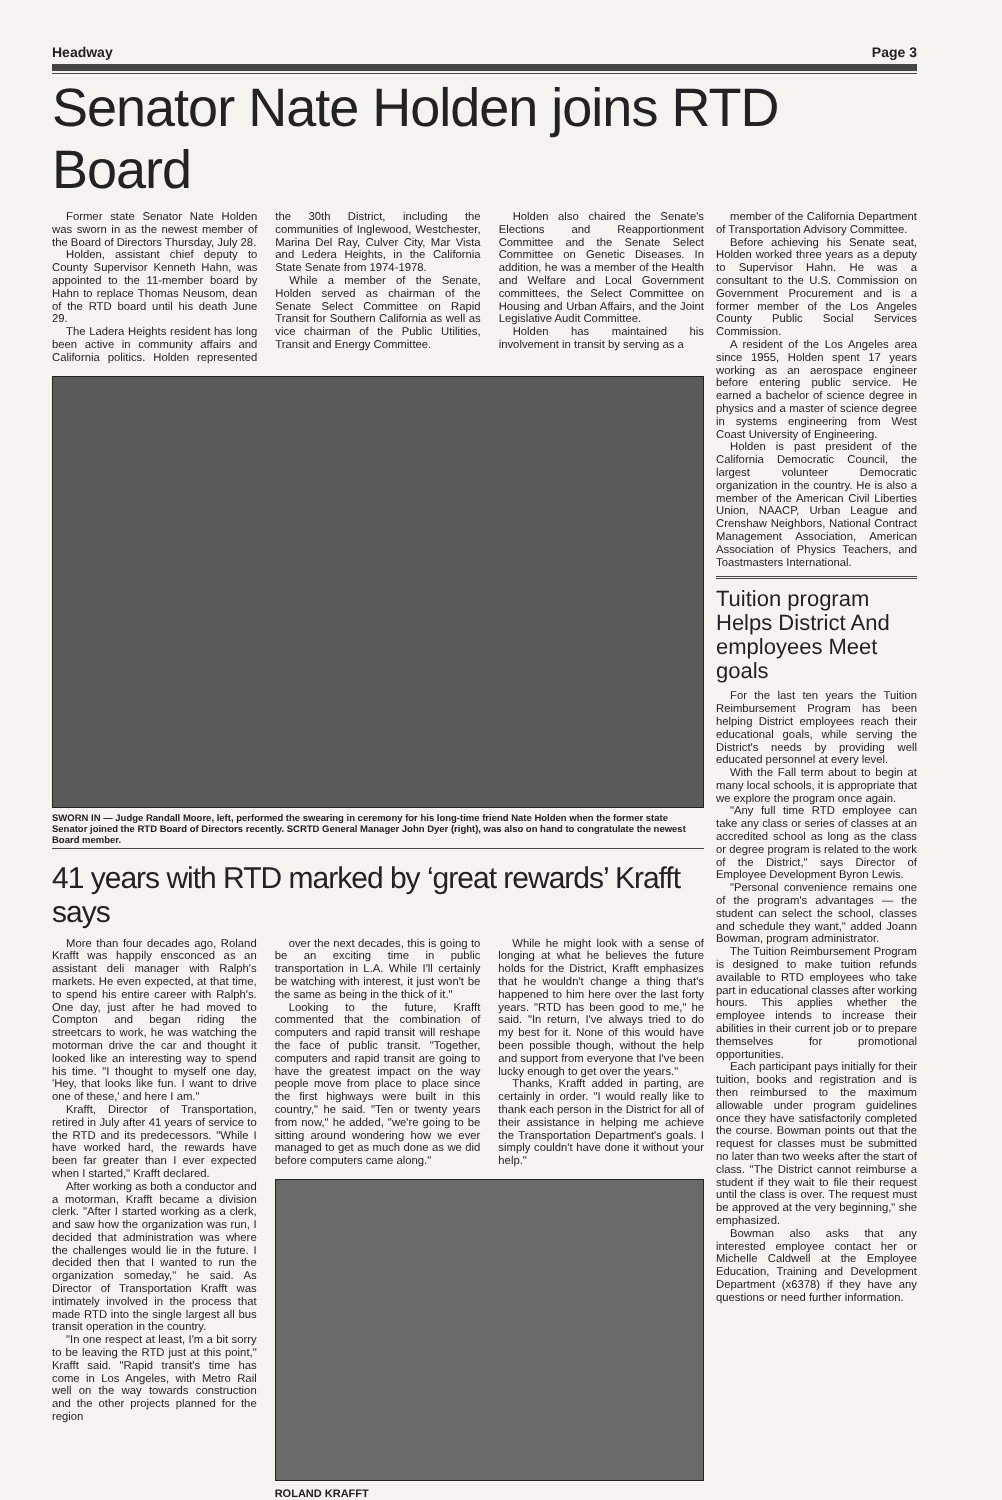Headway Page 3
Senator Nate Holden joins RTD Board
Former state Senator Nate Holden was sworn in as the newest member of the Board of Directors Thursday, July 28.
Holden, assistant chief deputy to County Supervisor Kenneth Hahn, was appointed to the 11-member board by Hahn to replace Thomas Neusom, dean of the RTD board until his death June 29.
The Ladera Heights resident has long been active in community affairs and California politics. Holden represented the 30th District, including the communities of Inglewood, Westchester, Marina Del Ray, Culver City, Mar Vista and Ledera Heights, in the California State Senate from 1974-1978.
While a member of the Senate, Holden served as chairman of the Senate Select Committee on Rapid Transit for Southern California as well as vice chairman of the Public Utilities, Transit and Energy Committee.
Holden also chaired the Senate's Elections and Reapportionment Committee and the Senate Select Committee on Genetic Diseases. In addition, he was a member of the Health and Welfare and Local Government committees, the Select Committee on Housing and Urban Affairs, and the Joint Legislative Audit Committee.
Holden has maintained his involvement in transit by serving as a
SWORN IN — Judge Randall Moore, left, performed the swearing in ceremony for his long-time friend Nate Holden when the former state Senator joined the RTD Board of Directors recently. SCRTD General Manager John Dyer (right), was also on hand to congratulate the newest Board member.
41 years with RTD marked by ‘great rewards’ Krafft says
More than four decades ago, Roland Krafft was happily ensconced as an assistant deli manager with Ralph's markets. He even expected, at that time, to spend his entire career with Ralph's. One day, just after he had moved to Compton and began riding the streetcars to work, he was watching the motorman drive the car and thought it looked like an interesting way to spend his time. "I thought to myself one day, 'Hey, that looks like fun. I want to drive one of these,' and here I am."
Krafft, Director of Transportation, retired in July after 41 years of service to the RTD and its predecessors. "While I have worked hard, the rewards have been far greater than I ever expected when I started," Krafft declared.
After working as both a conductor and a motorman, Krafft became a division clerk. "After I started working as a clerk, and saw how the organization was run, I decided that administration was where the challenges would lie in the future. I decided then that I wanted to run the organization someday," he said. As Director of Transportation Krafft was intimately involved in the process that made RTD into the single largest all bus transit operation in the country.
"In one respect at least, I'm a bit sorry to be leaving the RTD just at this point," Krafft said. "Rapid transit's time has come in Los Angeles, with Metro Rail well on the way towards construction and the other projects planned for the region
over the next decades, this is going to be an exciting time in public transportation in L.A. While I'll certainly be watching with interest, it just won't be the same as being in the thick of it."
Looking to the future, Krafft commented that the combination of computers and rapid transit will reshape the face of public transit. "Together, computers and rapid transit are going to have the greatest impact on the way people move from place to place since the first highways were built in this country," he said. "Ten or twenty years from now," he added, "we're going to be sitting around wondering how we ever managed to get as much done as we did before computers came along."
While he might look with a sense of longing at what he believes the future holds for the District, Krafft emphasizes that he wouldn't change a thing that's happened to him here over the last forty years. "RTD has been good to me," he said. "In return, I've always tried to do my best for it. None of this would have been possible though, without the help and support from everyone that I've been lucky enough to get over the years."
Thanks, Krafft added in parting, are certainly in order. "I would really like to thank each person in the District for all of their assistance in helping me achieve the Transportation Department's goals. I simply couldn't have done it without your help."
ROLAND KRAFFT
member of the California Department of Transportation Advisory Committee.
Before achieving his Senate seat, Holden worked three years as a deputy to Supervisor Hahn. He was a consultant to the U.S. Commission on Government Procurement and is a former member of the Los Angeles County Public Social Services Commission.
A resident of the Los Angeles area since 1955, Holden spent 17 years working as an aerospace engineer before entering public service. He earned a bachelor of science degree in physics and a master of science degree in systems engineering from West Coast University of Engineering.
Holden is past president of the California Democratic Council, the largest volunteer Democratic organization in the country. He is also a member of the American Civil Liberties Union, NAACP, Urban League and Crenshaw Neighbors, National Contract Management Association, American Association of Physics Teachers, and Toastmasters International.
Tuition program Helps District And employees Meet goals
For the last ten years the Tuition Reimbursement Program has been helping District employees reach their educational goals, while serving the District's needs by providing well educated personnel at every level.
With the Fall term about to begin at many local schools, it is appropriate that we explore the program once again.
"Any full time RTD employee can take any class or series of classes at an accredited school as long as the class or degree program is related to the work of the District," says Director of Employee Development Byron Lewis.
"Personal convenience remains one of the program's advantages — the student can select the school, classes and schedule they want," added Joann Bowman, program administrator.
The Tuition Reimbursement Program is designed to make tuition refunds available to RTD employees who take part in educational classes after working hours. This applies whether the employee intends to increase their abilities in their current job or to prepare themselves for promotional opportunities.
Each participant pays initially for their tuition, books and registration and is then reimbursed to the maximum allowable under program guidelines once they have satisfactorily completed the course. Bowman points out that the request for classes must be submitted no later than two weeks after the start of class. "The District cannot reimburse a student if they wait to file their request until the class is over. The request must be approved at the very beginning," she emphasized.
Bowman also asks that any interested employee contact her or Michelle Caldwell at the Employee Education, Training and Development Department (x6378) if they have any questions or need further information.